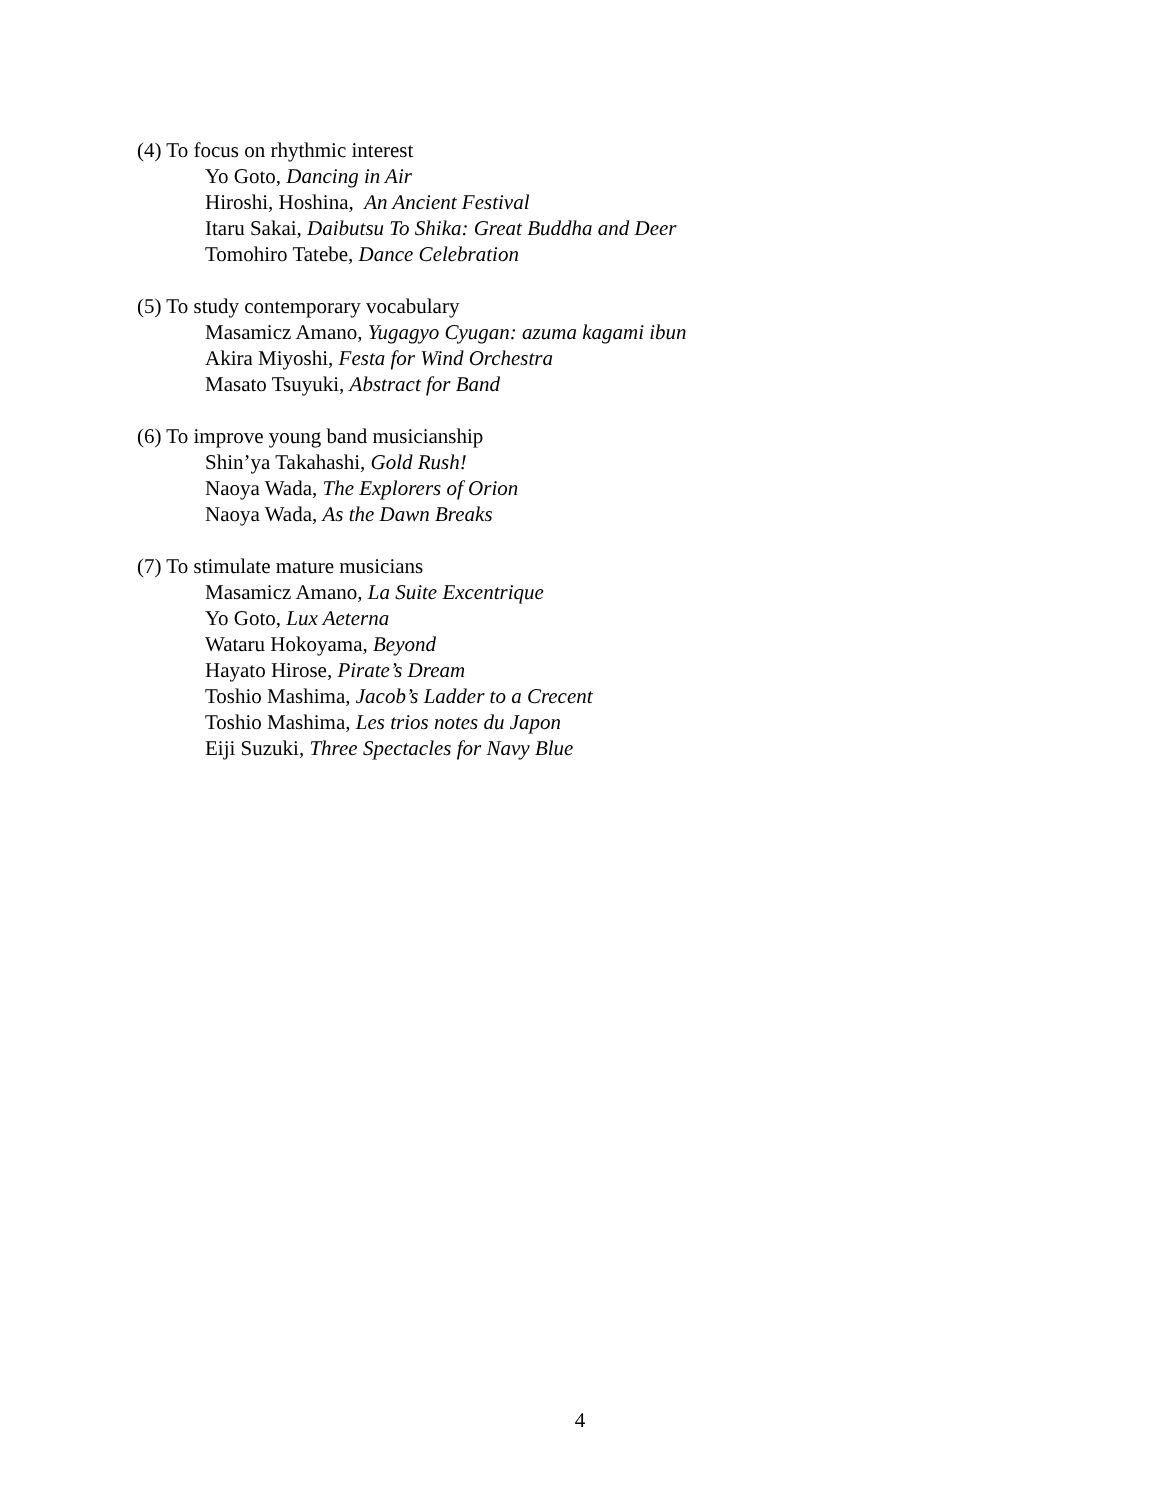(4) To focus on rhythmic interest
Yo Goto, Dancing in Air
Hiroshi, Hoshina, An Ancient Festival
Itaru Sakai, Daibutsu To Shika: Great Buddha and Deer
Tomohiro Tatebe, Dance Celebration
(5) To study contemporary vocabulary
Masamicz Amano, Yugagyo Cyugan: azuma kagami ibun
Akira Miyoshi, Festa for Wind Orchestra
Masato Tsuyuki, Abstract for Band
(6) To improve young band musicianship
Shin’ya Takahashi, Gold Rush!
Naoya Wada, The Explorers of Orion
Naoya Wada, As the Dawn Breaks
(7) To stimulate mature musicians
Masamicz Amano, La Suite Excentrique
Yo Goto, Lux Aeterna
Wataru Hokoyama, Beyond
Hayato Hirose, Pirate’s Dream
Toshio Mashima, Jacob’s Ladder to a Crecent
Toshio Mashima, Les trios notes du Japon
Eiji Suzuki, Three Spectacles for Navy Blue
4